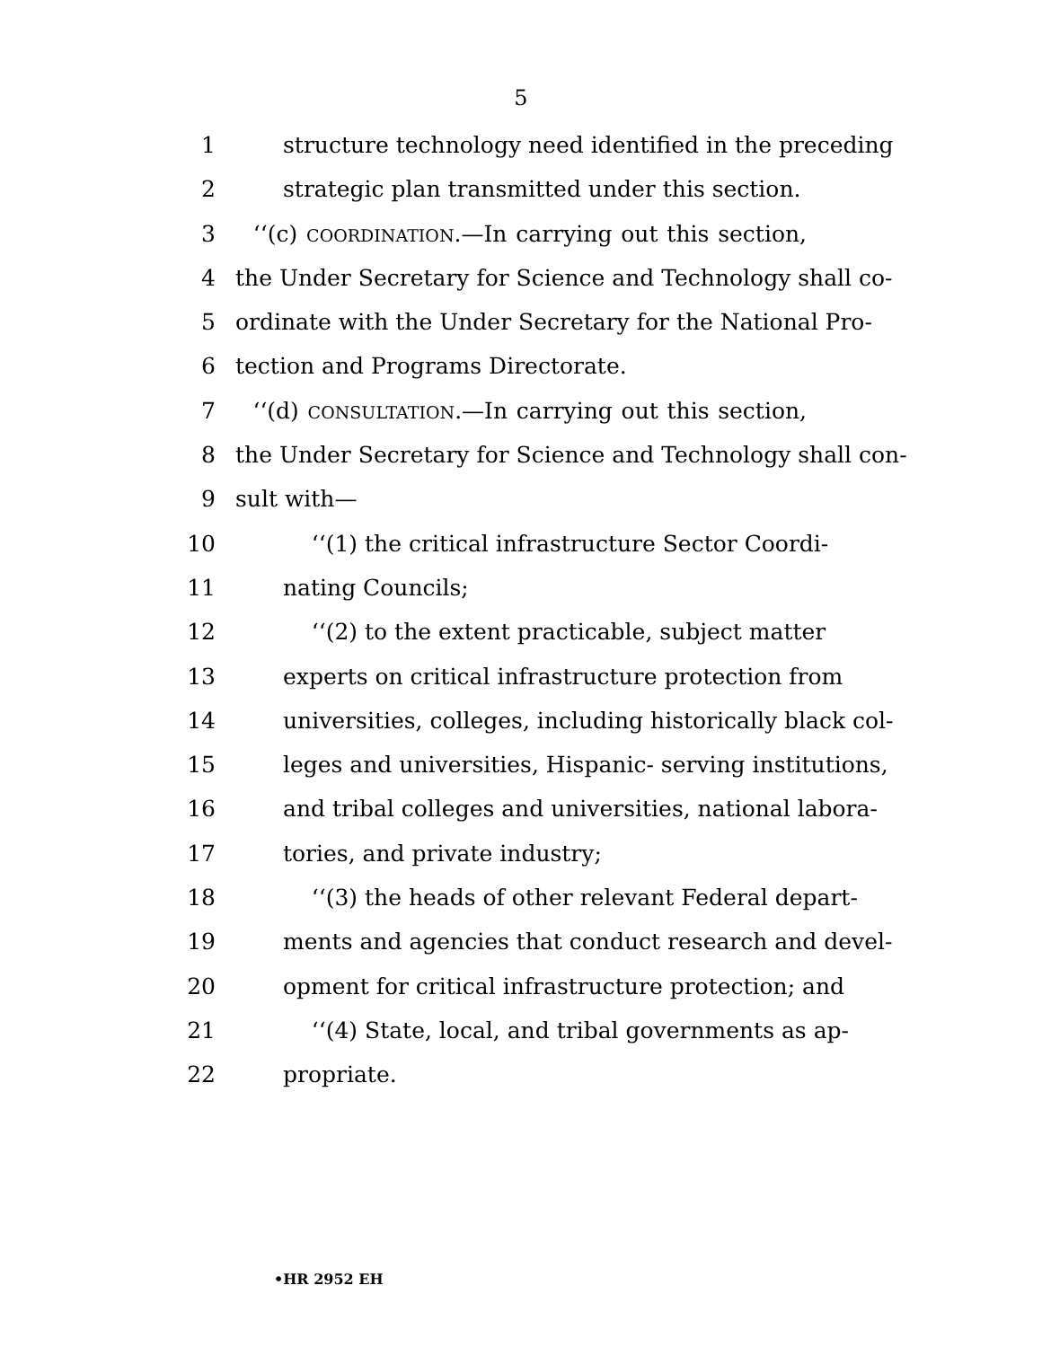5
1 structure technology need identified in the preceding
2 strategic plan transmitted under this section.
3 ‘‘(c) COORDINATION.—In carrying out this section,
4 the Under Secretary for Science and Technology shall co-
5 ordinate with the Under Secretary for the National Pro-
6 tection and Programs Directorate.
7 ‘‘(d) CONSULTATION.—In carrying out this section,
8 the Under Secretary for Science and Technology shall con-
9 sult with—
10 ‘‘(1) the critical infrastructure Sector Coordi-
11 nating Councils;
12 ‘‘(2) to the extent practicable, subject matter
13 experts on critical infrastructure protection from
14 universities, colleges, including historically black col-
15 leges and universities, Hispanic- serving institutions,
16 and tribal colleges and universities, national labora-
17 tories, and private industry;
18 ‘‘(3) the heads of other relevant Federal depart-
19 ments and agencies that conduct research and devel-
20 opment for critical infrastructure protection; and
21 ‘‘(4) State, local, and tribal governments as ap-
22 propriate.
•HR 2952 EH